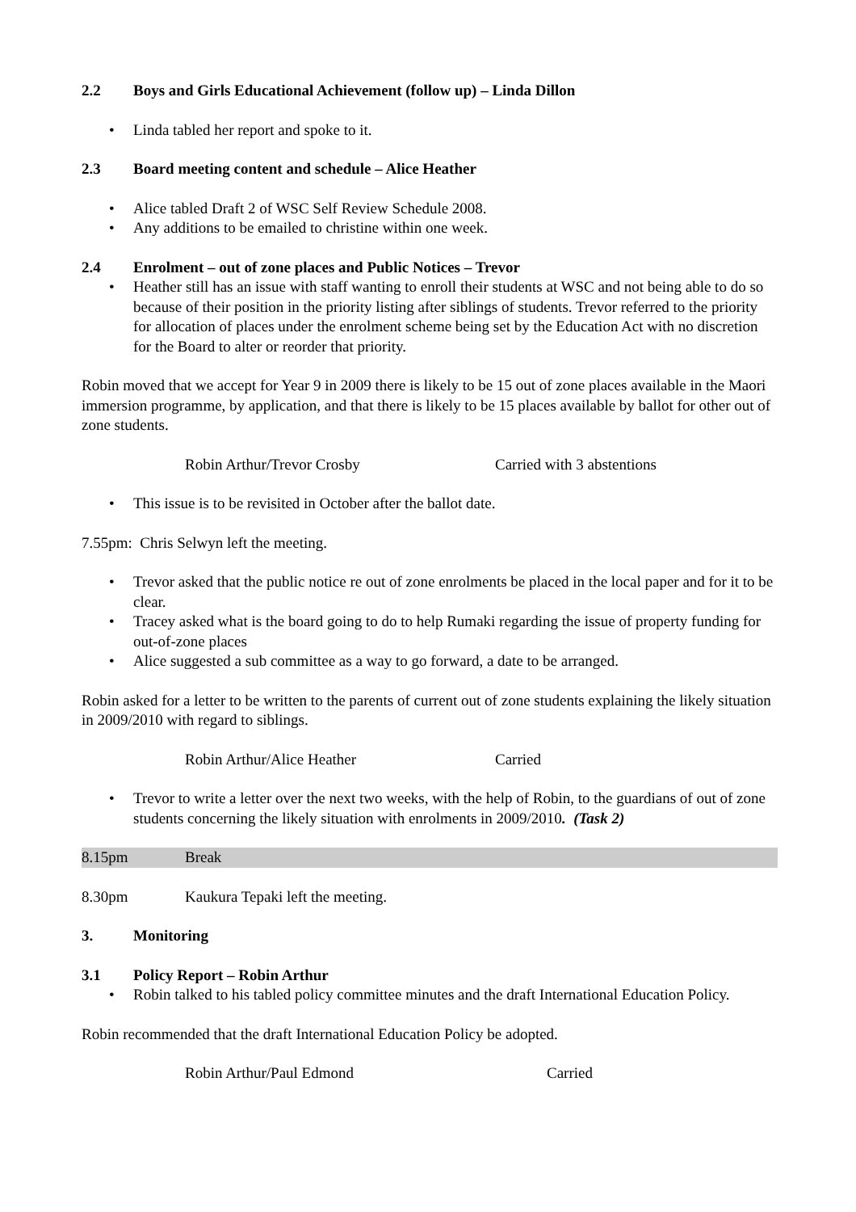2.2 Boys and Girls Educational Achievement (follow up) – Linda Dillon
Linda tabled her report and spoke to it.
2.3 Board meeting content and schedule – Alice Heather
Alice tabled Draft 2 of WSC Self Review Schedule 2008.
Any additions to be emailed to christine within one week.
2.4 Enrolment – out of zone places and Public Notices – Trevor
Heather still has an issue with staff wanting to enroll their students at WSC and not being able to do so because of their position in the priority listing after siblings of students. Trevor referred to the priority for allocation of places under the enrolment scheme being set by the Education Act with no discretion for the Board to alter or reorder that priority.
Robin moved that we accept for Year 9 in 2009 there is likely to be 15 out of zone places available in the Maori immersion programme, by application, and that there is likely to be 15 places available by ballot for other out of zone students.
Robin Arthur/Trevor Crosby Carried with 3 abstentions
This issue is to be revisited in October after the ballot date.
7.55pm: Chris Selwyn left the meeting.
Trevor asked that the public notice re out of zone enrolments be placed in the local paper and for it to be clear.
Tracey asked what is the board going to do to help Rumaki regarding the issue of property funding for out-of-zone places
Alice suggested a sub committee as a way to go forward, a date to be arranged.
Robin asked for a letter to be written to the parents of current out of zone students explaining the likely situation in 2009/2010 with regard to siblings.
Robin Arthur/Alice Heather Carried
Trevor to write a letter over the next two weeks, with the help of Robin, to the guardians of out of zone students concerning the likely situation with enrolments in 2009/2010. (Task 2)
8.15pm Break
8.30pm Kaukura Tepaki left the meeting.
3. Monitoring
3.1 Policy Report – Robin Arthur
Robin talked to his tabled policy committee minutes and the draft International Education Policy.
Robin recommended that the draft International Education Policy be adopted.
Robin Arthur/Paul Edmond Carried